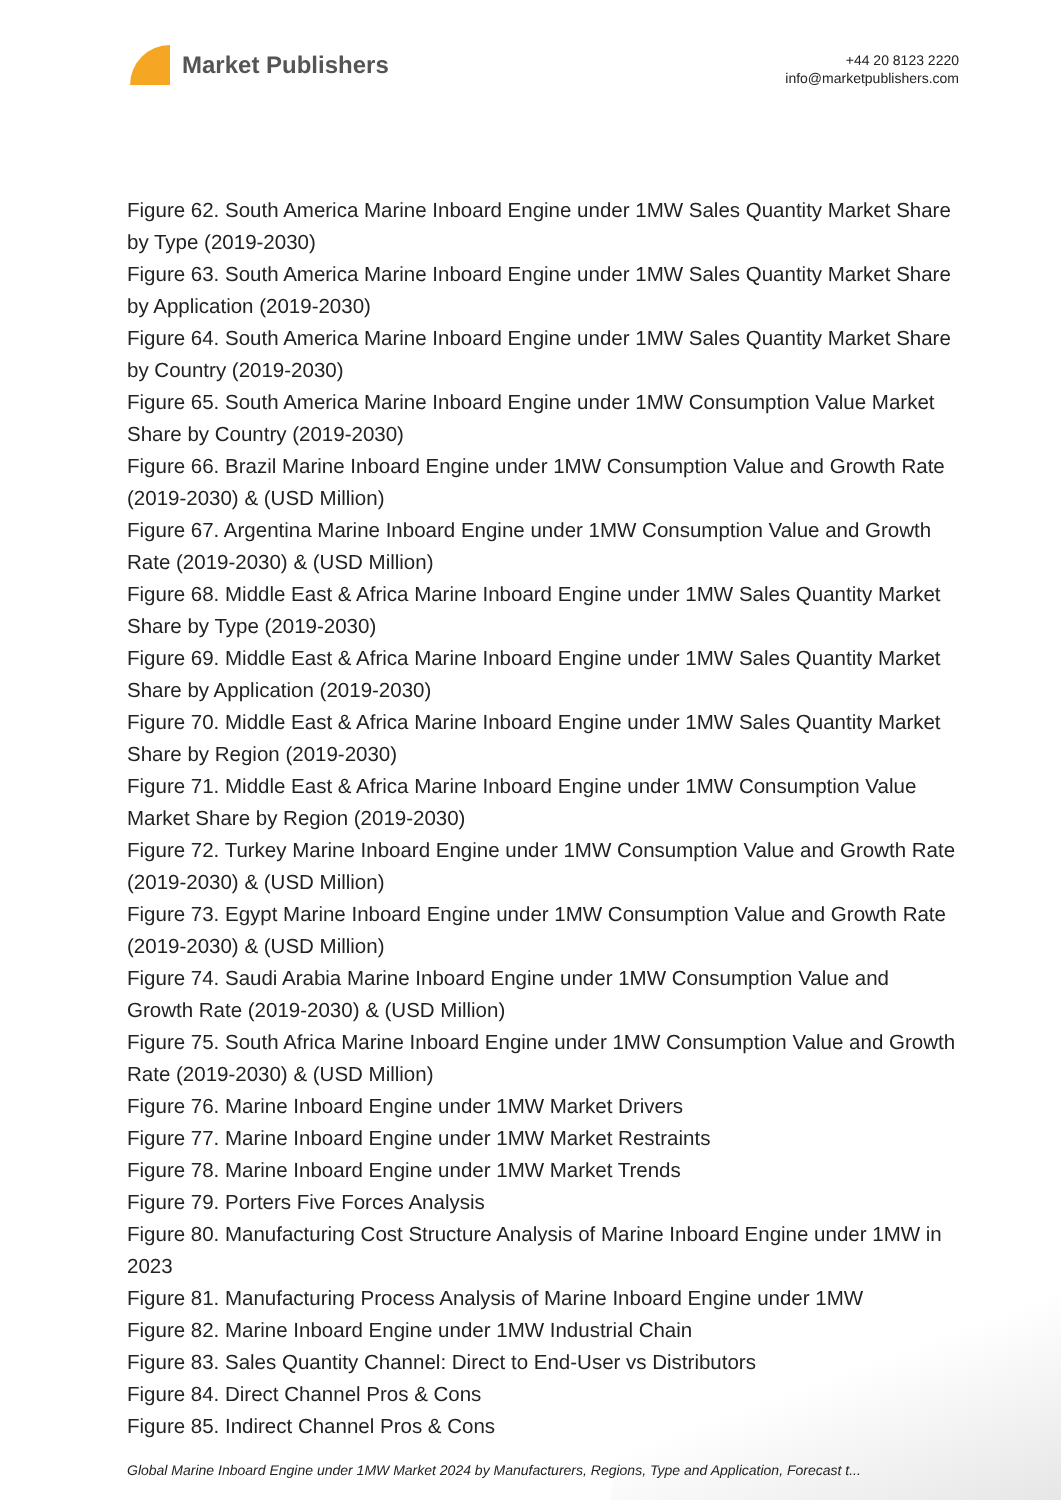Market Publishers
+44 20 8123 2220
info@marketpublishers.com
Figure 62. South America Marine Inboard Engine under 1MW Sales Quantity Market Share by Type (2019-2030)
Figure 63. South America Marine Inboard Engine under 1MW Sales Quantity Market Share by Application (2019-2030)
Figure 64. South America Marine Inboard Engine under 1MW Sales Quantity Market Share by Country (2019-2030)
Figure 65. South America Marine Inboard Engine under 1MW Consumption Value Market Share by Country (2019-2030)
Figure 66. Brazil Marine Inboard Engine under 1MW Consumption Value and Growth Rate (2019-2030) & (USD Million)
Figure 67. Argentina Marine Inboard Engine under 1MW Consumption Value and Growth Rate (2019-2030) & (USD Million)
Figure 68. Middle East & Africa Marine Inboard Engine under 1MW Sales Quantity Market Share by Type (2019-2030)
Figure 69. Middle East & Africa Marine Inboard Engine under 1MW Sales Quantity Market Share by Application (2019-2030)
Figure 70. Middle East & Africa Marine Inboard Engine under 1MW Sales Quantity Market Share by Region (2019-2030)
Figure 71. Middle East & Africa Marine Inboard Engine under 1MW Consumption Value Market Share by Region (2019-2030)
Figure 72. Turkey Marine Inboard Engine under 1MW Consumption Value and Growth Rate (2019-2030) & (USD Million)
Figure 73. Egypt Marine Inboard Engine under 1MW Consumption Value and Growth Rate (2019-2030) & (USD Million)
Figure 74. Saudi Arabia Marine Inboard Engine under 1MW Consumption Value and Growth Rate (2019-2030) & (USD Million)
Figure 75. South Africa Marine Inboard Engine under 1MW Consumption Value and Growth Rate (2019-2030) & (USD Million)
Figure 76. Marine Inboard Engine under 1MW Market Drivers
Figure 77. Marine Inboard Engine under 1MW Market Restraints
Figure 78. Marine Inboard Engine under 1MW Market Trends
Figure 79. Porters Five Forces Analysis
Figure 80. Manufacturing Cost Structure Analysis of Marine Inboard Engine under 1MW in 2023
Figure 81. Manufacturing Process Analysis of Marine Inboard Engine under 1MW
Figure 82. Marine Inboard Engine under 1MW Industrial Chain
Figure 83. Sales Quantity Channel: Direct to End-User vs Distributors
Figure 84. Direct Channel Pros & Cons
Figure 85. Indirect Channel Pros & Cons
Global Marine Inboard Engine under 1MW Market 2024 by Manufacturers, Regions, Type and Application, Forecast t...